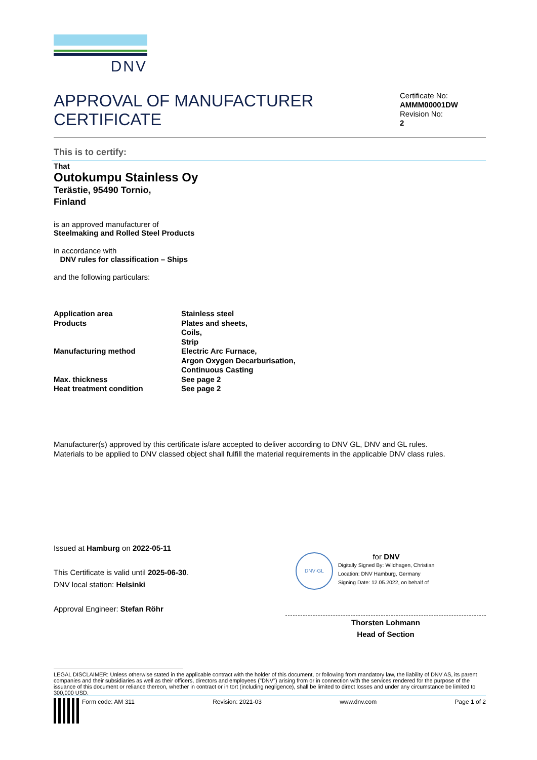DNV
APPROVAL OF MANUFACTURER CERTIFICATE
Certificate No:
AMMM00001DW
Revision No:
2
This is to certify:
That
Outokumpu Stainless Oy
Terästie, 95490 Tornio,
Finland
is an approved manufacturer of
Steelmaking and Rolled Steel Products
in accordance with
DNV rules for classification – Ships
and the following particulars:
| Application area | Stainless steel |
| Products | Plates and sheets, Coils, Strip |
| Manufacturing method | Electric Arc Furnace, Argon Oxygen Decarburisation, Continuous Casting |
| Max. thickness | See page 2 |
| Heat treatment condition | See page 2 |
Manufacturer(s) approved by this certificate is/are accepted to deliver according to DNV GL, DNV and GL rules.
Materials to be applied to DNV classed object shall fulfill the material requirements in the applicable DNV class rules.
Issued at Hamburg on 2022-05-11
This Certificate is valid until 2025-06-30.
DNV local station: Helsinki
Approval Engineer: Stefan Röhr
DNV·GL
for DNV
Digitally Signed By: Wildhagen, Christian
Location: DNV Hamburg, Germany
Signing Date: 12.05.2022, on behalf of
Thorsten Lohmann
Head of Section
LEGAL DISCLAIMER: Unless otherwise stated in the applicable contract with the holder of this document, or following from mandatory law, the liability of DNV AS, its parent companies and their subsidiaries as well as their officers, directors and employees ("DNV") arising from or in connection with the services rendered for the purpose of the issuance of this document or reliance thereon, whether in contract or in tort (including negligence), shall be limited to direct losses and under any circumstance be limited to 300,000 USD.
Form code: AM 311 Revision: 2021-03 www.dnv.com Page 1 of 2